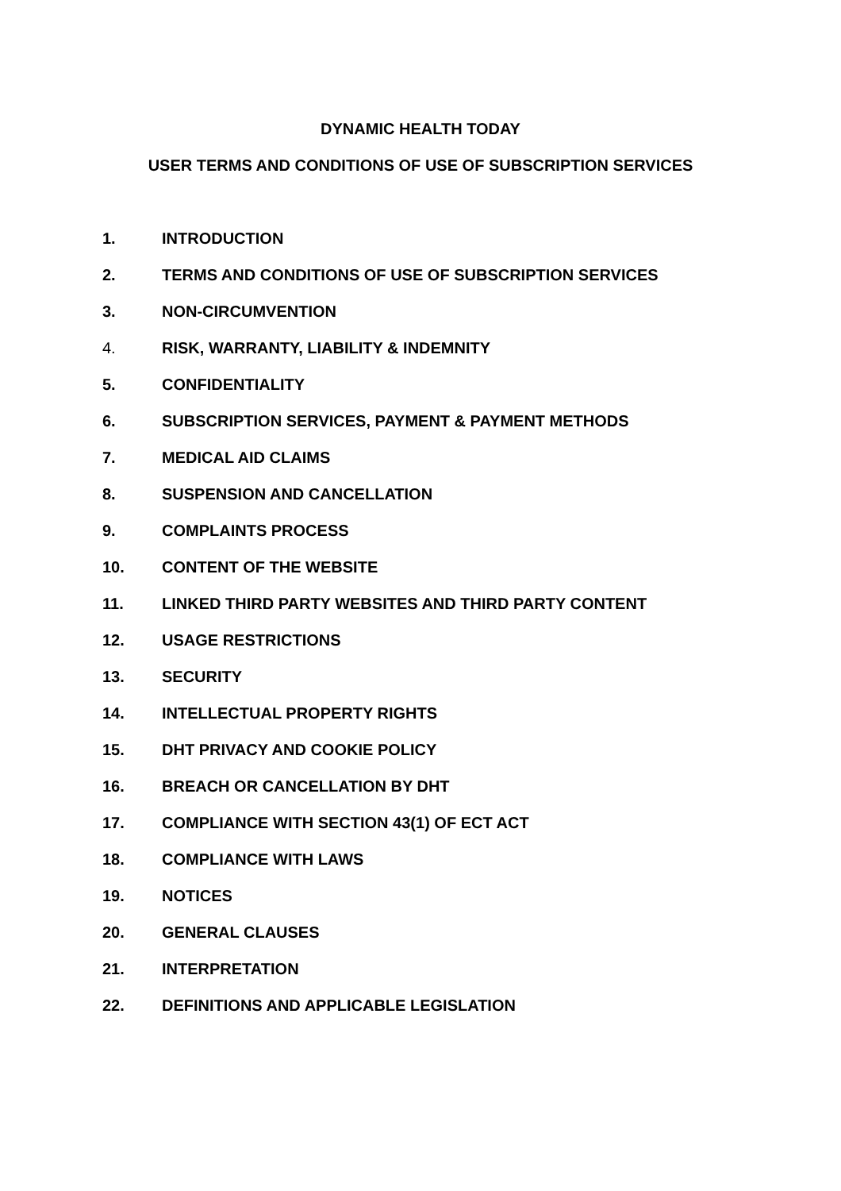DYNAMIC HEALTH TODAY
USER TERMS AND CONDITIONS OF USE OF SUBSCRIPTION SERVICES
1. INTRODUCTION
2. TERMS AND CONDITIONS OF USE OF SUBSCRIPTION SERVICES
3. NON-CIRCUMVENTION
4. RISK, WARRANTY, LIABILITY & INDEMNITY
5. CONFIDENTIALITY
6. SUBSCRIPTION SERVICES, PAYMENT & PAYMENT METHODS
7. MEDICAL AID CLAIMS
8. SUSPENSION AND CANCELLATION
9. COMPLAINTS PROCESS
10. CONTENT OF THE WEBSITE
11. LINKED THIRD PARTY WEBSITES AND THIRD PARTY CONTENT
12. USAGE RESTRICTIONS
13. SECURITY
14. INTELLECTUAL PROPERTY RIGHTS
15. DHT PRIVACY AND COOKIE POLICY
16. BREACH OR CANCELLATION BY DHT
17. COMPLIANCE WITH SECTION 43(1) OF ECT ACT
18. COMPLIANCE WITH LAWS
19. NOTICES
20. GENERAL CLAUSES
21. INTERPRETATION
22. DEFINITIONS AND APPLICABLE LEGISLATION